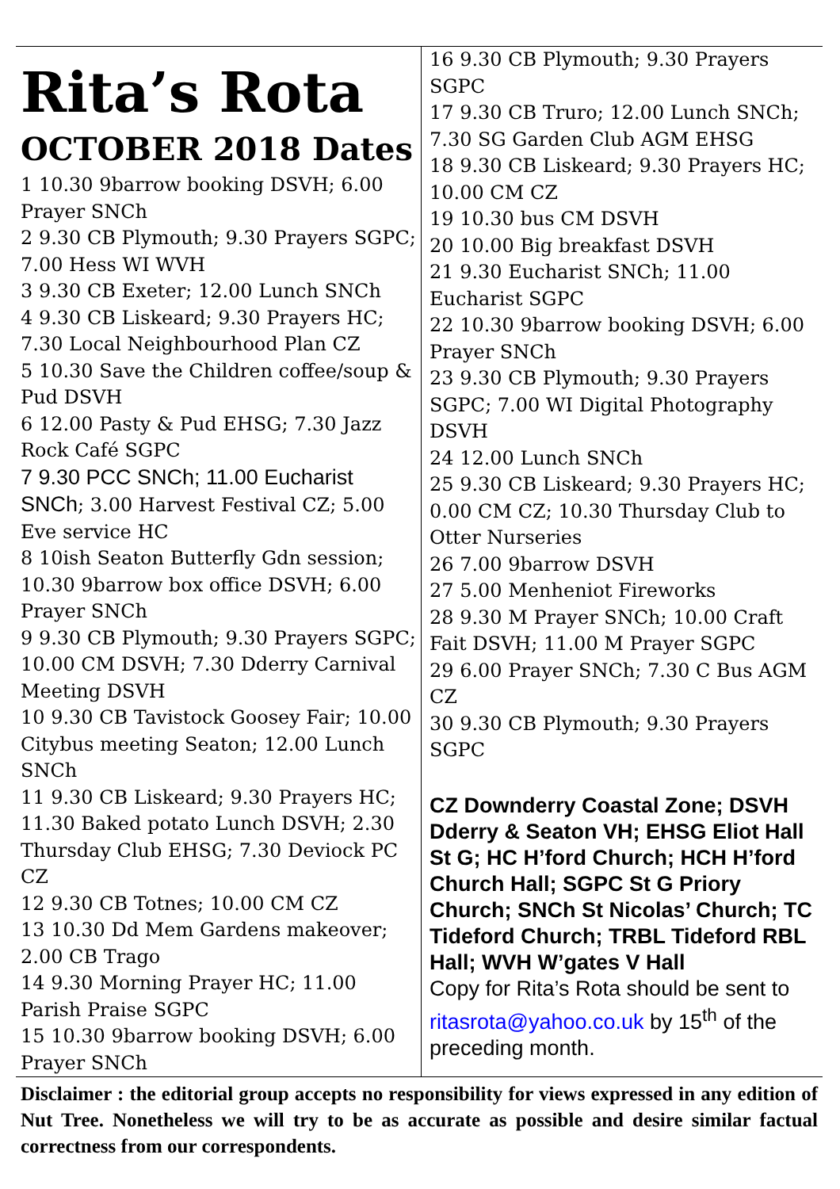Rita’s Rota
OCTOBER 2018 Dates
1 10.30 9barrow booking DSVH; 6.00 Prayer SNCh
2 9.30 CB Plymouth; 9.30 Prayers SGPC; 7.00 Hess WI WVH
3 9.30 CB Exeter; 12.00 Lunch SNCh
4 9.30 CB Liskeard; 9.30 Prayers HC; 7.30 Local Neighbourhood Plan CZ
5 10.30 Save the Children coffee/soup & Pud DSVH
6 12.00 Pasty & Pud EHSG; 7.30 Jazz Rock Café SGPC
7 9.30 PCC SNCh; 11.00 Eucharist SNCh; 3.00 Harvest Festival CZ; 5.00 Eve service HC
8 10ish Seaton Butterfly Gdn session; 10.30 9barrow box office DSVH; 6.00 Prayer SNCh
9 9.30 CB Plymouth; 9.30 Prayers SGPC; 10.00 CM DSVH; 7.30 Dderry Carnival Meeting DSVH
10 9.30 CB Tavistock Goosey Fair; 10.00 Citybus meeting Seaton; 12.00 Lunch SNCh
11 9.30 CB Liskeard; 9.30 Prayers HC; 11.30 Baked potato Lunch DSVH; 2.30 Thursday Club EHSG; 7.30 Deviock PC CZ
12 9.30 CB Totnes; 10.00 CM CZ
13 10.30 Dd Mem Gardens makeover; 2.00 CB Trago
14 9.30 Morning Prayer HC; 11.00 Parish Praise SGPC
15 10.30 9barrow booking DSVH; 6.00 Prayer SNCh
16 9.30 CB Plymouth; 9.30 Prayers SGPC
17 9.30 CB Truro; 12.00 Lunch SNCh; 7.30 SG Garden Club AGM EHSG
18 9.30 CB Liskeard; 9.30 Prayers HC; 10.00 CM CZ
19 10.30 bus CM DSVH
20 10.00 Big breakfast DSVH
21 9.30 Eucharist SNCh; 11.00 Eucharist SGPC
22 10.30 9barrow booking DSVH; 6.00 Prayer SNCh
23 9.30 CB Plymouth; 9.30 Prayers SGPC; 7.00 WI Digital Photography DSVH
24 12.00 Lunch SNCh
25 9.30 CB Liskeard; 9.30 Prayers HC; 0.00 CM CZ; 10.30 Thursday Club to Otter Nurseries
26 7.00 9barrow DSVH
27 5.00 Menheniot Fireworks
28 9.30 M Prayer SNCh; 10.00 Craft Fait DSVH; 11.00 M Prayer SGPC
29 6.00 Prayer SNCh; 7.30 C Bus AGM CZ
30 9.30 CB Plymouth; 9.30 Prayers SGPC
CZ Downderry Coastal Zone; DSVH Dderry & Seaton VH; EHSG Eliot Hall St G; HC H’ford Church; HCH H’ford Church Hall; SGPC St G Priory Church; SNCh St Nicolas’ Church; TC Tideford Church; TRBL Tideford RBL Hall; WVH W’gates V Hall
Copy for Rita’s Rota should be sent to ritasrota@yahoo.co.uk by 15<sup>th</sup> of the preceding month.
Disclaimer : the editorial group accepts no responsibility for views expressed in any edition of Nut Tree. Nonetheless we will try to be as accurate as possible and desire similar factual correctness from our correspondents.